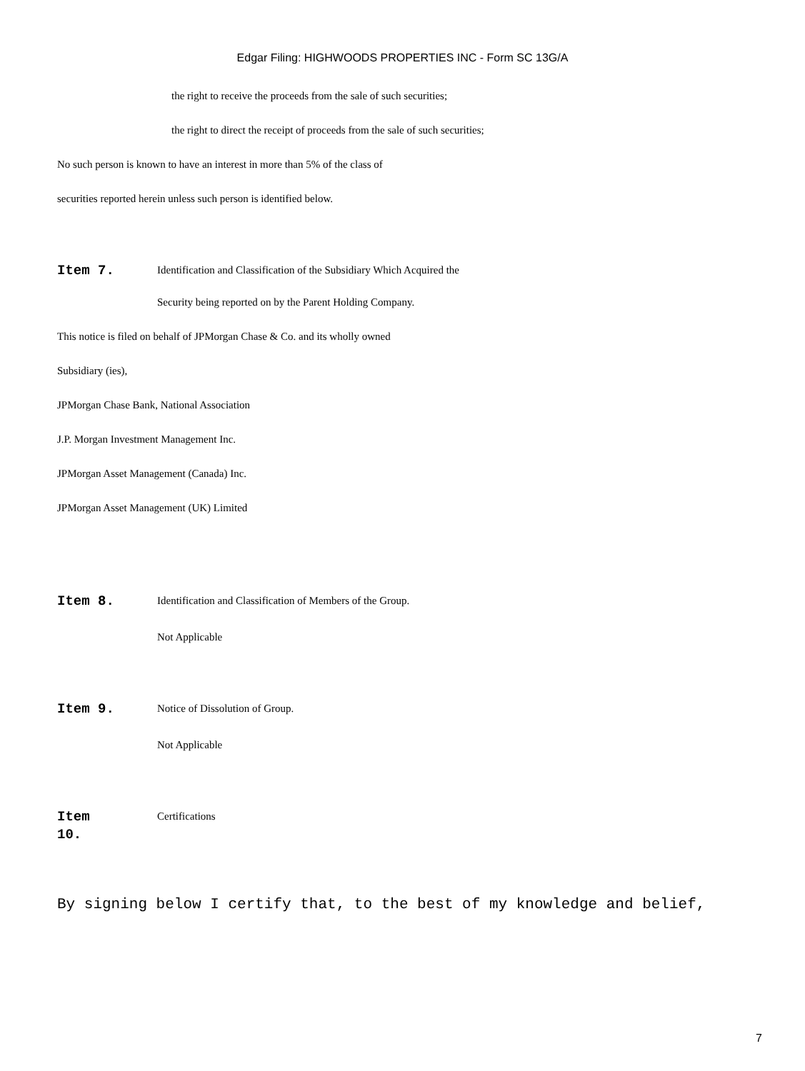Edgar Filing: HIGHWOODS PROPERTIES INC - Form SC 13G/A
the right to receive the proceeds from the sale of such securities;
the right to direct the receipt of proceeds from the sale of such securities;
No such person is known to have an interest in more than 5% of the class of
securities reported herein unless such person is identified below.
Item 7.
Identification and Classification of the Subsidiary Which Acquired the
Security being reported on by the Parent Holding Company.
This notice is filed on behalf of JPMorgan Chase & Co. and its wholly owned
Subsidiary (ies),
JPMorgan Chase Bank, National Association
J.P. Morgan Investment Management Inc.
JPMorgan Asset Management (Canada) Inc.
JPMorgan Asset Management (UK) Limited
Item 8.
Identification and Classification of Members of the Group.
Not Applicable
Item 9.
Notice of Dissolution of Group.
Not Applicable
Item
10.
Certifications
By signing below I certify that, to the best of my knowledge and belief,
7